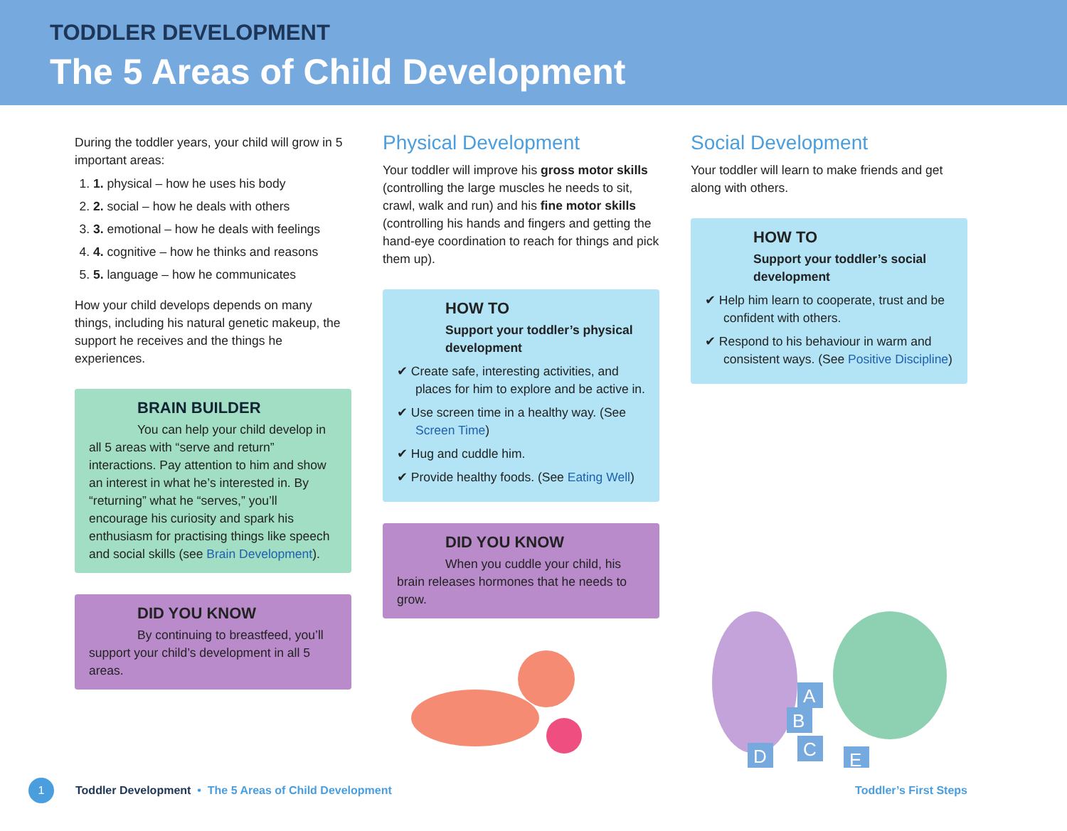TODDLER DEVELOPMENT
The 5 Areas of Child Development
During the toddler years, your child will grow in 5 important areas:
1. 1. physical – how he uses his body
2. 2. social – how he deals with others
3. 3. emotional – how he deals with feelings
4. 4. cognitive – how he thinks and reasons
5. 5. language – how he communicates
How your child develops depends on many things, including his natural genetic makeup, the support he receives and the things he experiences.
BRAIN BUILDER
You can help your child develop in all 5 areas with “serve and return” interactions. Pay attention to him and show an interest in what he’s interested in. By “returning” what he “serves,” you’ll encourage his curiosity and spark his enthusiasm for practising things like speech and social skills (see Brain Development).
DID YOU KNOW
By continuing to breastfeed, you’ll support your child’s development in all 5 areas.
Physical Development
Your toddler will improve his gross motor skills (controlling the large muscles he needs to sit, crawl, walk and run) and his fine motor skills (controlling his hands and fingers and getting the hand-eye coordination to reach for things and pick them up).
HOW TO
Support your toddler’s physical development
✔ Create safe, interesting activities, and places for him to explore and be active in.
✔ Use screen time in a healthy way. (See Screen Time)
✔ Hug and cuddle him.
✔ Provide healthy foods. (See Eating Well)
DID YOU KNOW
When you cuddle your child, his brain releases hormones that he needs to grow.
Social Development
Your toddler will learn to make friends and get along with others.
HOW TO
Support your toddler’s social development
✔ Help him learn to cooperate, trust and be confident with others.
✔ Respond to his behaviour in warm and consistent ways. (See Positive Discipline)
A
B
C
D
E
1
Toddler Development • The 5 Areas of Child Development Toddler’s First Steps